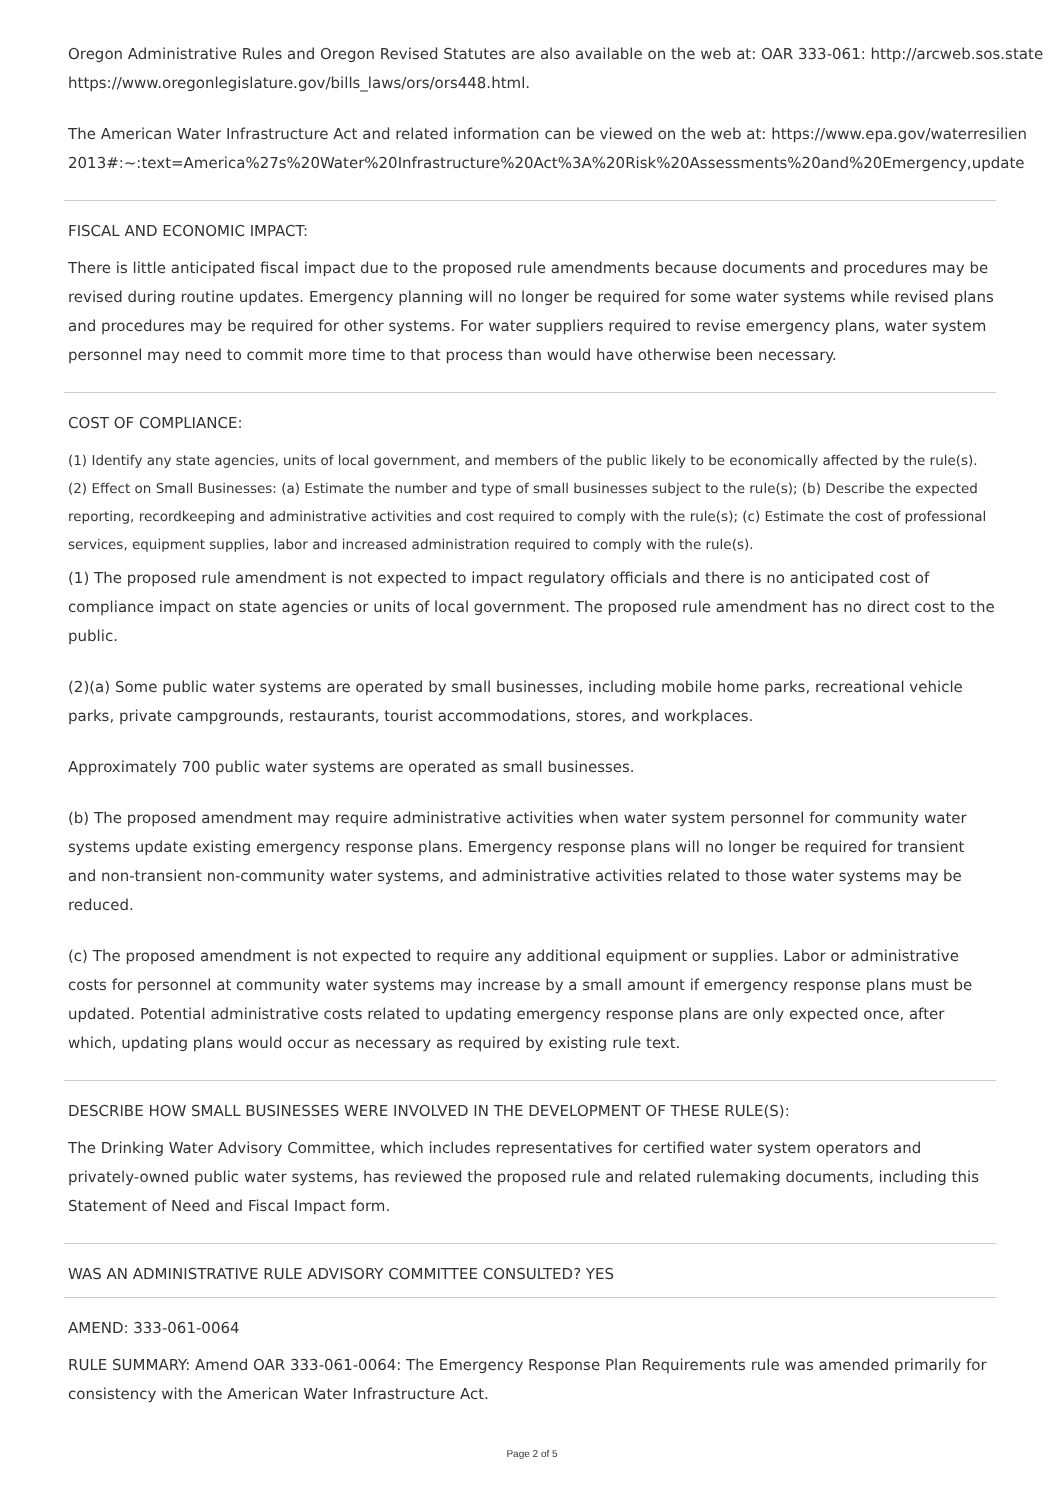Oregon Administrative Rules and Oregon Revised Statutes are also available on the web at: OAR 333-061: http://arcweb.sos.state
https://www.oregonlegislature.gov/bills_laws/ors/ors448.html.
The American Water Infrastructure Act and related information can be viewed on the web at: https://www.epa.gov/waterresilien
2013#:~:text=America%27s%20Water%20Infrastructure%20Act%3A%20Risk%20Assessments%20and%20Emergency,update
FISCAL AND ECONOMIC IMPACT:
There is little anticipated fiscal impact due to the proposed rule amendments because documents and procedures may be revised during routine updates. Emergency planning will no longer be required for some water systems while revised plans and procedures may be required for other systems. For water suppliers required to revise emergency plans, water system personnel may need to commit more time to that process than would have otherwise been necessary.
COST OF COMPLIANCE:
(1) Identify any state agencies, units of local government, and members of the public likely to be economically affected by the rule(s). (2) Effect on Small Businesses: (a) Estimate the number and type of small businesses subject to the rule(s); (b) Describe the expected reporting, recordkeeping and administrative activities and cost required to comply with the rule(s); (c) Estimate the cost of professional services, equipment supplies, labor and increased administration required to comply with the rule(s).
(1) The proposed rule amendment is not expected to impact regulatory officials and there is no anticipated cost of compliance impact on state agencies or units of local government. The proposed rule amendment has no direct cost to the public.
(2)(a) Some public water systems are operated by small businesses, including mobile home parks, recreational vehicle parks, private campgrounds, restaurants, tourist accommodations, stores, and workplaces.
Approximately 700 public water systems are operated as small businesses.
(b) The proposed amendment may require administrative activities when water system personnel for community water systems update existing emergency response plans. Emergency response plans will no longer be required for transient and non-transient non-community water systems, and administrative activities related to those water systems may be reduced.
(c) The proposed amendment is not expected to require any additional equipment or supplies. Labor or administrative costs for personnel at community water systems may increase by a small amount if emergency response plans must be updated. Potential administrative costs related to updating emergency response plans are only expected once, after which, updating plans would occur as necessary as required by existing rule text.
DESCRIBE HOW SMALL BUSINESSES WERE INVOLVED IN THE DEVELOPMENT OF THESE RULE(S):
The Drinking Water Advisory Committee, which includes representatives for certified water system operators and privately-owned public water systems, has reviewed the proposed rule and related rulemaking documents, including this Statement of Need and Fiscal Impact form.
WAS AN ADMINISTRATIVE RULE ADVISORY COMMITTEE CONSULTED? YES
AMEND: 333-061-0064
RULE SUMMARY: Amend OAR 333-061-0064: The Emergency Response Plan Requirements rule was amended primarily for consistency with the American Water Infrastructure Act.
Page 2 of 5